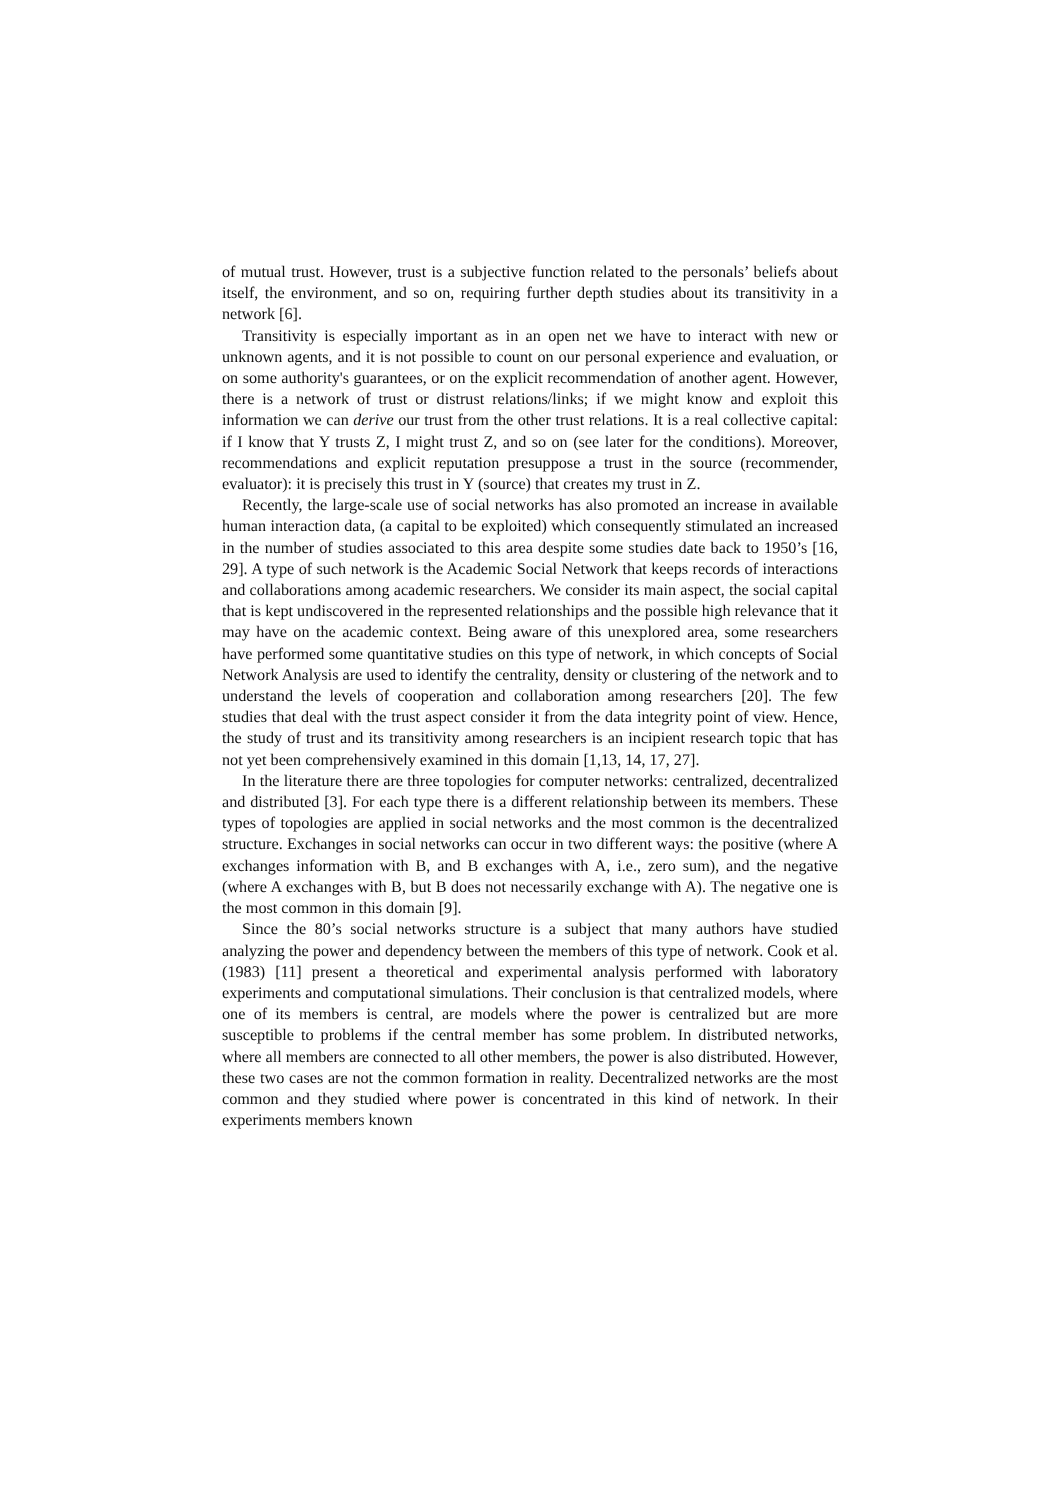of mutual trust. However, trust is a subjective function related to the personals’ beliefs about itself, the environment, and so on, requiring further depth studies about its transitivity in a network [6].
Transitivity is especially important as in an open net we have to interact with new or unknown agents, and it is not possible to count on our personal experience and evaluation, or on some authority's guarantees, or on the explicit recommendation of another agent. However, there is a network of trust or distrust relations/links; if we might know and exploit this information we can derive our trust from the other trust relations. It is a real collective capital: if I know that Y trusts Z, I might trust Z, and so on (see later for the conditions). Moreover, recommendations and explicit reputation presuppose a trust in the source (recommender, evaluator): it is precisely this trust in Y (source) that creates my trust in Z.
Recently, the large-scale use of social networks has also promoted an increase in available human interaction data, (a capital to be exploited) which consequently stimulated an increased in the number of studies associated to this area despite some studies date back to 1950’s [16, 29]. A type of such network is the Academic Social Network that keeps records of interactions and collaborations among academic researchers. We consider its main aspect, the social capital that is kept undiscovered in the represented relationships and the possible high relevance that it may have on the academic context. Being aware of this unexplored area, some researchers have performed some quantitative studies on this type of network, in which concepts of Social Network Analysis are used to identify the centrality, density or clustering of the network and to understand the levels of cooperation and collaboration among researchers [20]. The few studies that deal with the trust aspect consider it from the data integrity point of view. Hence, the study of trust and its transitivity among researchers is an incipient research topic that has not yet been comprehensively examined in this domain [1,13, 14, 17, 27].
In the literature there are three topologies for computer networks: centralized, decentralized and distributed [3]. For each type there is a different relationship between its members. These types of topologies are applied in social networks and the most common is the decentralized structure. Exchanges in social networks can occur in two different ways: the positive (where A exchanges information with B, and B exchanges with A, i.e., zero sum), and the negative (where A exchanges with B, but B does not necessarily exchange with A). The negative one is the most common in this domain [9].
Since the 80’s social networks structure is a subject that many authors have studied analyzing the power and dependency between the members of this type of network. Cook et al. (1983) [11] present a theoretical and experimental analysis performed with laboratory experiments and computational simulations. Their conclusion is that centralized models, where one of its members is central, are models where the power is centralized but are more susceptible to problems if the central member has some problem. In distributed networks, where all members are connected to all other members, the power is also distributed. However, these two cases are not the common formation in reality. Decentralized networks are the most common and they studied where power is concentrated in this kind of network. In their experiments members known